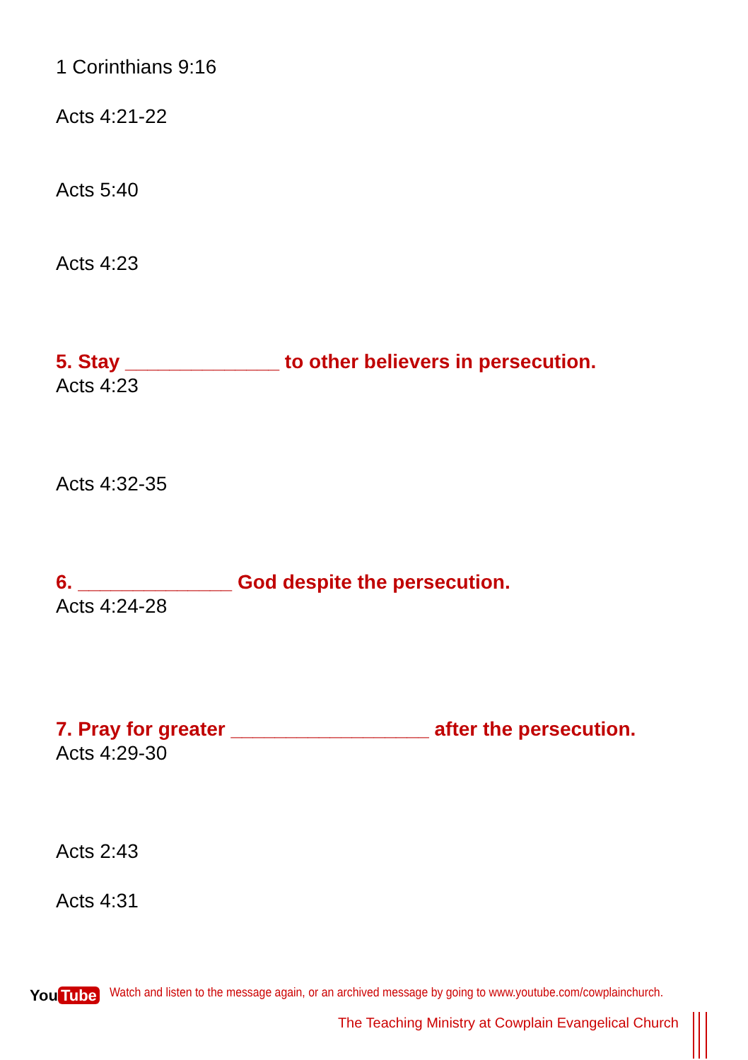1 Corinthians 9:16
Acts 4:21-22
Acts 5:40
Acts 4:23
5. Stay ______________ to other believers in persecution.
Acts 4:23
Acts 4:32-35
6. ______________ God despite the persecution.
Acts 4:24-28
7. Pray for greater __________________ after the persecution.
Acts 4:29-30
Acts 2:43
Acts 4:31
You Tube Watch and listen to the message again, or an archived message by going to www.youtube.com/cowplainchurch.
The Teaching Ministry at Cowplain Evangelical Church